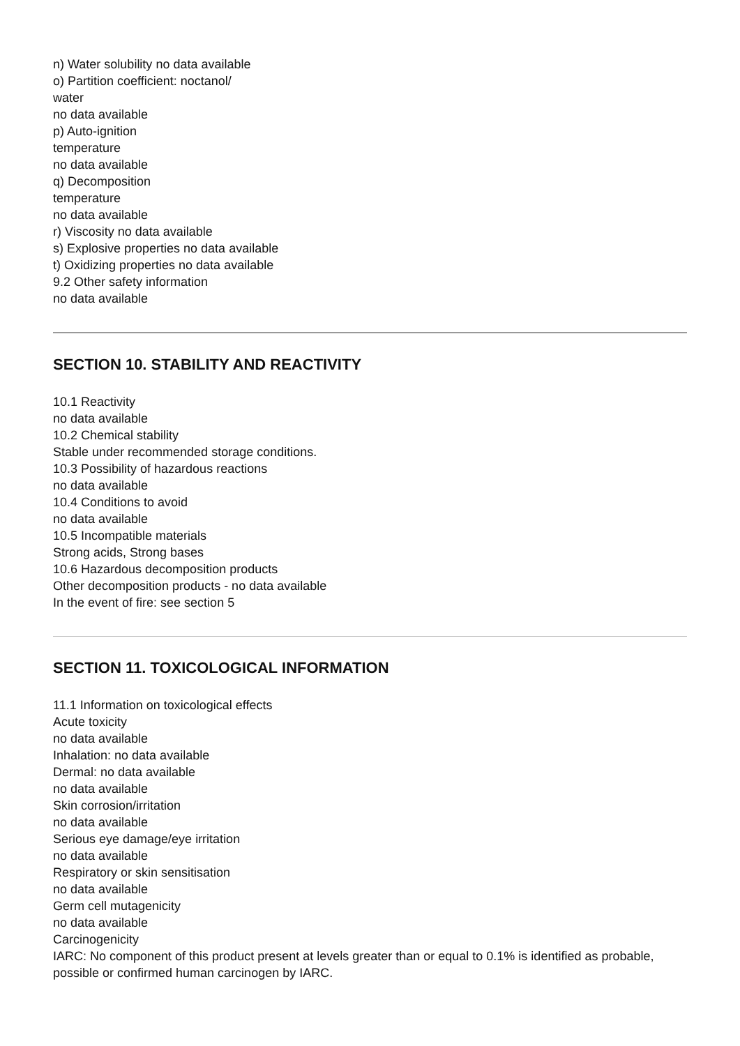n) Water solubility no data available
o) Partition coefficient: noctanol/
water
no data available
p) Auto-ignition
temperature
no data available
q) Decomposition
temperature
no data available
r) Viscosity no data available
s) Explosive properties no data available
t) Oxidizing properties no data available
9.2 Other safety information
no data available
SECTION 10. STABILITY AND REACTIVITY
10.1 Reactivity
no data available
10.2 Chemical stability
Stable under recommended storage conditions.
10.3 Possibility of hazardous reactions
no data available
10.4 Conditions to avoid
no data available
10.5 Incompatible materials
Strong acids, Strong bases
10.6 Hazardous decomposition products
Other decomposition products - no data available
In the event of fire: see section 5
SECTION 11. TOXICOLOGICAL INFORMATION
11.1 Information on toxicological effects
Acute toxicity
no data available
Inhalation: no data available
Dermal: no data available
no data available
Skin corrosion/irritation
no data available
Serious eye damage/eye irritation
no data available
Respiratory or skin sensitisation
no data available
Germ cell mutagenicity
no data available
Carcinogenicity
IARC: No component of this product present at levels greater than or equal to 0.1% is identified as probable, possible or confirmed human carcinogen by IARC.